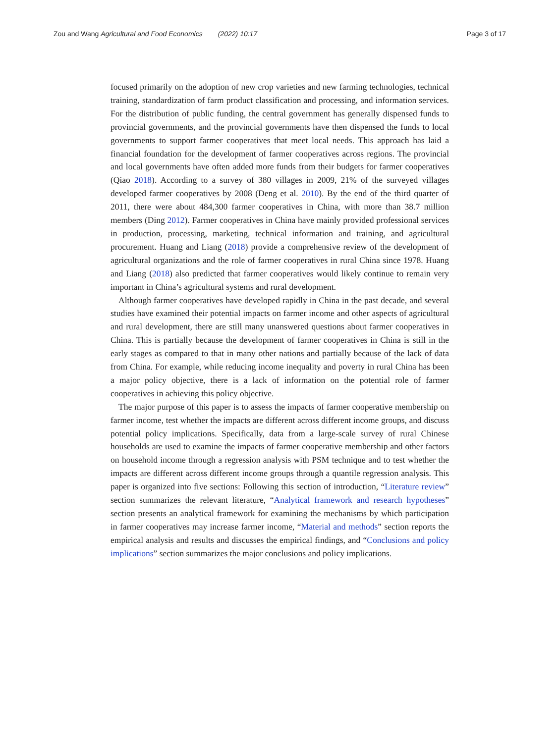Zou and Wang Agricultural and Food Economics (2022) 10:17 Page 3 of 17
focused primarily on the adoption of new crop varieties and new farming technologies, technical training, standardization of farm product classification and processing, and information services. For the distribution of public funding, the central government has generally dispensed funds to provincial governments, and the provincial governments have then dispensed the funds to local governments to support farmer cooperatives that meet local needs. This approach has laid a financial foundation for the development of farmer cooperatives across regions. The provincial and local governments have often added more funds from their budgets for farmer cooperatives (Qiao 2018). According to a survey of 380 villages in 2009, 21% of the surveyed villages developed farmer cooperatives by 2008 (Deng et al. 2010). By the end of the third quarter of 2011, there were about 484,300 farmer cooperatives in China, with more than 38.7 million members (Ding 2012). Farmer cooperatives in China have mainly provided professional services in production, processing, marketing, technical information and training, and agricultural procurement. Huang and Liang (2018) provide a comprehensive review of the development of agricultural organizations and the role of farmer cooperatives in rural China since 1978. Huang and Liang (2018) also predicted that farmer cooperatives would likely continue to remain very important in China’s agricultural systems and rural development.
Although farmer cooperatives have developed rapidly in China in the past decade, and several studies have examined their potential impacts on farmer income and other aspects of agricultural and rural development, there are still many unanswered questions about farmer cooperatives in China. This is partially because the development of farmer cooperatives in China is still in the early stages as compared to that in many other nations and partially because of the lack of data from China. For example, while reducing income inequality and poverty in rural China has been a major policy objective, there is a lack of information on the potential role of farmer cooperatives in achieving this policy objective.
The major purpose of this paper is to assess the impacts of farmer cooperative membership on farmer income, test whether the impacts are different across different income groups, and discuss potential policy implications. Specifically, data from a large-scale survey of rural Chinese households are used to examine the impacts of farmer cooperative membership and other factors on household income through a regression analysis with PSM technique and to test whether the impacts are different across different income groups through a quantile regression analysis. This paper is organized into five sections: Following this section of introduction, “Literature review” section summarizes the relevant literature, “Analytical framework and research hypotheses” section presents an analytical framework for examining the mechanisms by which participation in farmer cooperatives may increase farmer income, “Material and methods” section reports the empirical analysis and results and discusses the empirical findings, and “Conclusions and policy implications” section summarizes the major conclusions and policy implications.